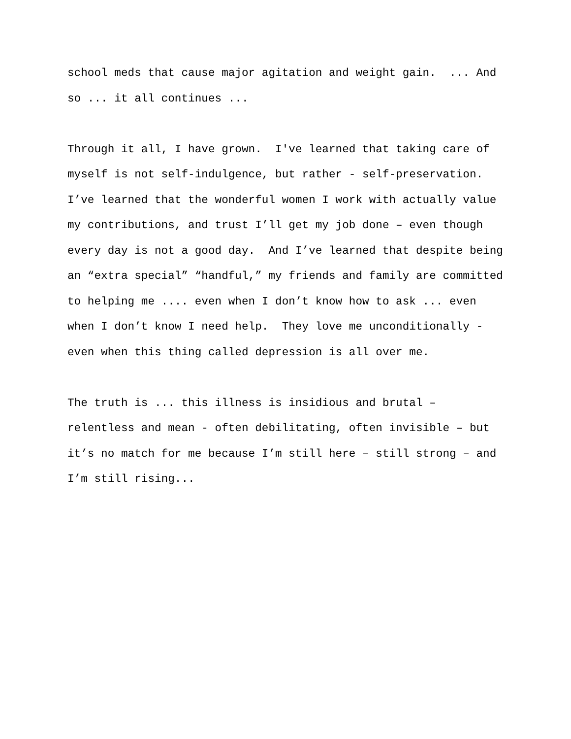school meds that cause major agitation and weight gain. ... And so ... it all continues ...
Through it all, I have grown. I've learned that taking care of myself is not self-indulgence, but rather - self-preservation. I’ve learned that the wonderful women I work with actually value my contributions, and trust I’ll get my job done – even though every day is not a good day. And I’ve learned that despite being an “extra special” “handful,” my friends and family are committed to helping me .... even when I don’t know how to ask ... even when I don’t know I need help. They love me unconditionally - even when this thing called depression is all over me.
The truth is ... this illness is insidious and brutal – relentless and mean - often debilitating, often invisible – but it’s no match for me because I’m still here – still strong – and I’m still rising...